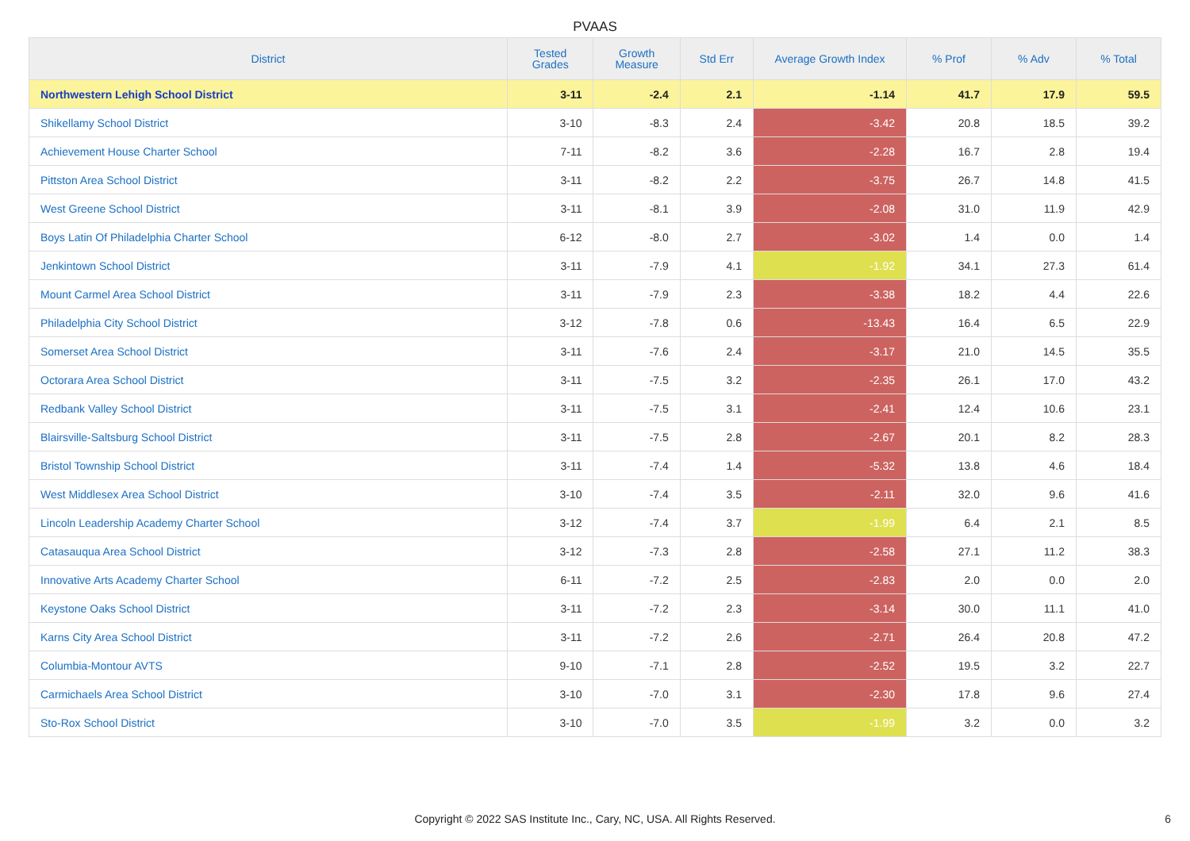PVAAS
| District | Tested Grades | Growth Measure | Std Err | Average Growth Index | % Prof | % Adv | % Total |
| --- | --- | --- | --- | --- | --- | --- | --- |
| Northwestern Lehigh School District | 3-11 | -2.4 | 2.1 | -1.14 | 41.7 | 17.9 | 59.5 |
| Shikellamy School District | 3-10 | -8.3 | 2.4 | -3.42 | 20.8 | 18.5 | 39.2 |
| Achievement House Charter School | 7-11 | -8.2 | 3.6 | -2.28 | 16.7 | 2.8 | 19.4 |
| Pittston Area School District | 3-11 | -8.2 | 2.2 | -3.75 | 26.7 | 14.8 | 41.5 |
| West Greene School District | 3-11 | -8.1 | 3.9 | -2.08 | 31.0 | 11.9 | 42.9 |
| Boys Latin Of Philadelphia Charter School | 6-12 | -8.0 | 2.7 | -3.02 | 1.4 | 0.0 | 1.4 |
| Jenkintown School District | 3-11 | -7.9 | 4.1 | -1.92 | 34.1 | 27.3 | 61.4 |
| Mount Carmel Area School District | 3-11 | -7.9 | 2.3 | -3.38 | 18.2 | 4.4 | 22.6 |
| Philadelphia City School District | 3-12 | -7.8 | 0.6 | -13.43 | 16.4 | 6.5 | 22.9 |
| Somerset Area School District | 3-11 | -7.6 | 2.4 | -3.17 | 21.0 | 14.5 | 35.5 |
| Octorara Area School District | 3-11 | -7.5 | 3.2 | -2.35 | 26.1 | 17.0 | 43.2 |
| Redbank Valley School District | 3-11 | -7.5 | 3.1 | -2.41 | 12.4 | 10.6 | 23.1 |
| Blairsville-Saltsburg School District | 3-11 | -7.5 | 2.8 | -2.67 | 20.1 | 8.2 | 28.3 |
| Bristol Township School District | 3-11 | -7.4 | 1.4 | -5.32 | 13.8 | 4.6 | 18.4 |
| West Middlesex Area School District | 3-10 | -7.4 | 3.5 | -2.11 | 32.0 | 9.6 | 41.6 |
| Lincoln Leadership Academy Charter School | 3-12 | -7.4 | 3.7 | -1.99 | 6.4 | 2.1 | 8.5 |
| Catasauqua Area School District | 3-12 | -7.3 | 2.8 | -2.58 | 27.1 | 11.2 | 38.3 |
| Innovative Arts Academy Charter School | 6-11 | -7.2 | 2.5 | -2.83 | 2.0 | 0.0 | 2.0 |
| Keystone Oaks School District | 3-11 | -7.2 | 2.3 | -3.14 | 30.0 | 11.1 | 41.0 |
| Karns City Area School District | 3-11 | -7.2 | 2.6 | -2.71 | 26.4 | 20.8 | 47.2 |
| Columbia-Montour AVTS | 9-10 | -7.1 | 2.8 | -2.52 | 19.5 | 3.2 | 22.7 |
| Carmichaels Area School District | 3-10 | -7.0 | 3.1 | -2.30 | 17.8 | 9.6 | 27.4 |
| Sto-Rox School District | 3-10 | -7.0 | 3.5 | -1.99 | 3.2 | 0.0 | 3.2 |
Copyright © 2022 SAS Institute Inc., Cary, NC, USA. All Rights Reserved. 6